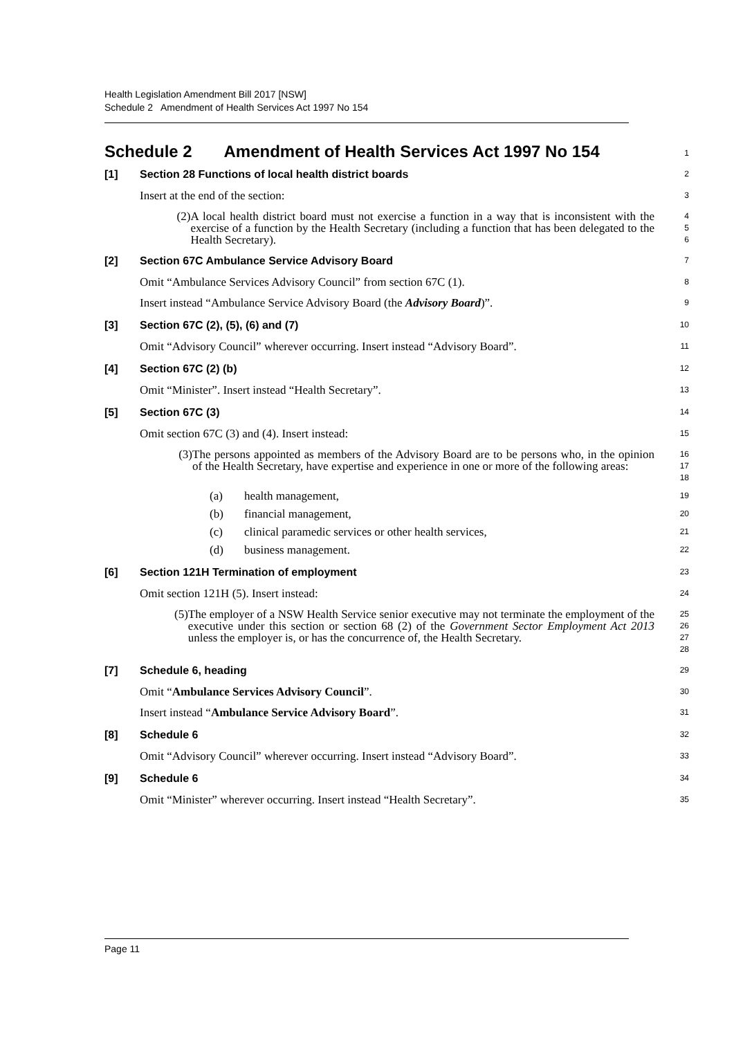Health Legislation Amendment Bill 2017 [NSW]
Schedule 2 Amendment of Health Services Act 1997 No 154
Schedule 2 Amendment of Health Services Act 1997 No 154
1
[1] Section 28 Functions of local health district boards
2
Insert at the end of the section:
3
(2) A local health district board must not exercise a function in a way that is inconsistent with the exercise of a function by the Health Secretary (including a function that has been delegated to the Health Secretary).
4
5
6
[2] Section 67C Ambulance Service Advisory Board
7
Omit “Ambulance Services Advisory Council” from section 67C (1).
8
Insert instead “Ambulance Service Advisory Board (the Advisory Board)”.
9
[3] Section 67C (2), (5), (6) and (7)
10
Omit “Advisory Council” wherever occurring. Insert instead “Advisory Board”.
11
[4] Section 67C (2) (b)
12
Omit “Minister”. Insert instead “Health Secretary”.
13
[5] Section 67C (3)
14
Omit section 67C (3) and (4). Insert instead:
15
(3) The persons appointed as members of the Advisory Board are to be persons who, in the opinion of the Health Secretary, have expertise and experience in one or more of the following areas:
16
17
18
(a) health management,
19
(b) financial management,
20
(c) clinical paramedic services or other health services,
21
(d) business management.
22
[6] Section 121H Termination of employment
23
Omit section 121H (5). Insert instead:
24
(5) The employer of a NSW Health Service senior executive may not terminate the employment of the executive under this section or section 68 (2) of the Government Sector Employment Act 2013 unless the employer is, or has the concurrence of, the Health Secretary.
25
26
27
28
[7] Schedule 6, heading
29
Omit “Ambulance Services Advisory Council”.
30
Insert instead “Ambulance Service Advisory Board”.
31
[8] Schedule 6
32
Omit “Advisory Council” wherever occurring. Insert instead “Advisory Board”.
33
[9] Schedule 6
34
Omit “Minister” wherever occurring. Insert instead “Health Secretary”.
35
Page 11